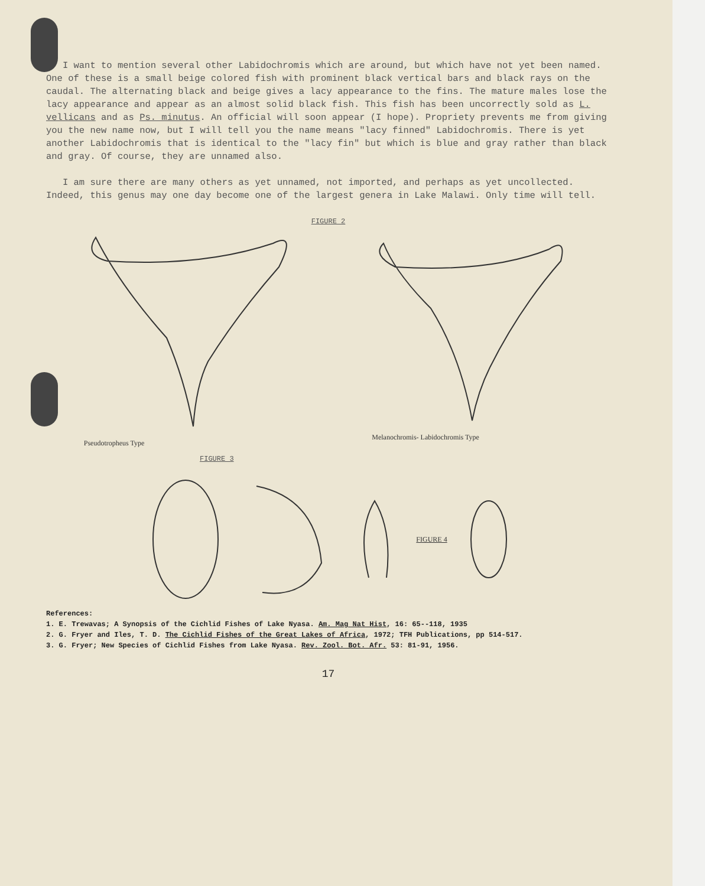I want to mention several other Labidochromis which are around, but which have not yet been named. One of these is a small beige colored fish with prominent black vertical bars and black rays on the caudal. The alternating black and beige gives a lacy appearance to the fins. The mature males lose the lacy appearance and appear as an almost solid black fish. This fish has been uncorrectly sold as L. vellicans and as Ps. minutus. An official will soon appear (I hope). Propriety prevents me from giving you the new name now, but I will tell you the name means "lacy finned" Labidochromis. There is yet another Labidochromis that is identical to the "lacy fin" but which is blue and gray rather than black and gray. Of course, they are unnamed also.
I am sure there are many others as yet unnamed, not imported, and perhaps as yet uncollected. Indeed, this genus may one day become one of the largest genera in Lake Malawi. Only time will tell.
FIGURE 2
Pseudotrophеus Type
Melanochromis- Labidochromis Type
FIGURE 3
FIGURE 4
References:
1. E. Trewavas; A Synopsis of the Cichlid Fishes of Lake Nyasa. Am. Mag Nat Hist, 16: 65--118, 1935
2. G. Fryer and Iles, T. D. The Cichlid Fishes of the Great Lakes of Africa, 1972; TFH Publications, pp 514-517.
3. G. Fryer; New Species of Cichlid Fishes from Lake Nyasa. Rev. Zool. Bot. Afr. 53: 81-91, 1956.
17